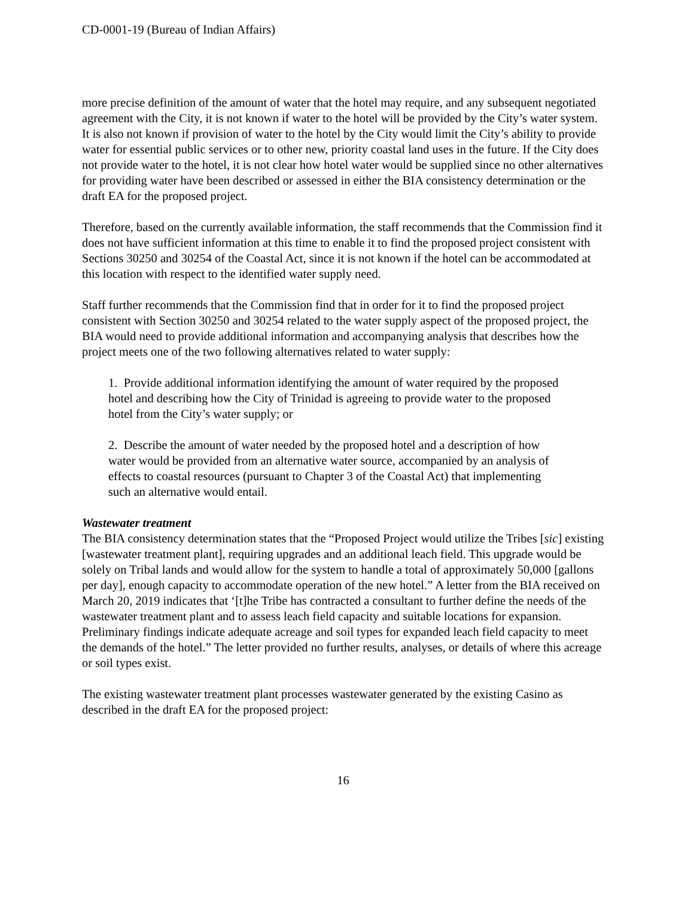CD-0001-19 (Bureau of Indian Affairs)
more precise definition of the amount of water that the hotel may require, and any subsequent negotiated agreement with the City, it is not known if water to the hotel will be provided by the City’s water system. It is also not known if provision of water to the hotel by the City would limit the City’s ability to provide water for essential public services or to other new, priority coastal land uses in the future. If the City does not provide water to the hotel, it is not clear how hotel water would be supplied since no other alternatives for providing water have been described or assessed in either the BIA consistency determination or the draft EA for the proposed project.
Therefore, based on the currently available information, the staff recommends that the Commission find it does not have sufficient information at this time to enable it to find the proposed project consistent with Sections 30250 and 30254 of the Coastal Act, since it is not known if the hotel can be accommodated at this location with respect to the identified water supply need.
Staff further recommends that the Commission find that in order for it to find the proposed project consistent with Section 30250 and 30254 related to the water supply aspect of the proposed project, the BIA would need to provide additional information and accompanying analysis that describes how the project meets one of the two following alternatives related to water supply:
1. Provide additional information identifying the amount of water required by the proposed hotel and describing how the City of Trinidad is agreeing to provide water to the proposed hotel from the City’s water supply; or
2. Describe the amount of water needed by the proposed hotel and a description of how water would be provided from an alternative water source, accompanied by an analysis of effects to coastal resources (pursuant to Chapter 3 of the Coastal Act) that implementing such an alternative would entail.
Wastewater treatment
The BIA consistency determination states that the “Proposed Project would utilize the Tribes [sic] existing [wastewater treatment plant], requiring upgrades and an additional leach field. This upgrade would be solely on Tribal lands and would allow for the system to handle a total of approximately 50,000 [gallons per day], enough capacity to accommodate operation of the new hotel.” A letter from the BIA received on March 20, 2019 indicates that ‘[t]he Tribe has contracted a consultant to further define the needs of the wastewater treatment plant and to assess leach field capacity and suitable locations for expansion. Preliminary findings indicate adequate acreage and soil types for expanded leach field capacity to meet the demands of the hotel.” The letter provided no further results, analyses, or details of where this acreage or soil types exist.
The existing wastewater treatment plant processes wastewater generated by the existing Casino as described in the draft EA for the proposed project:
16